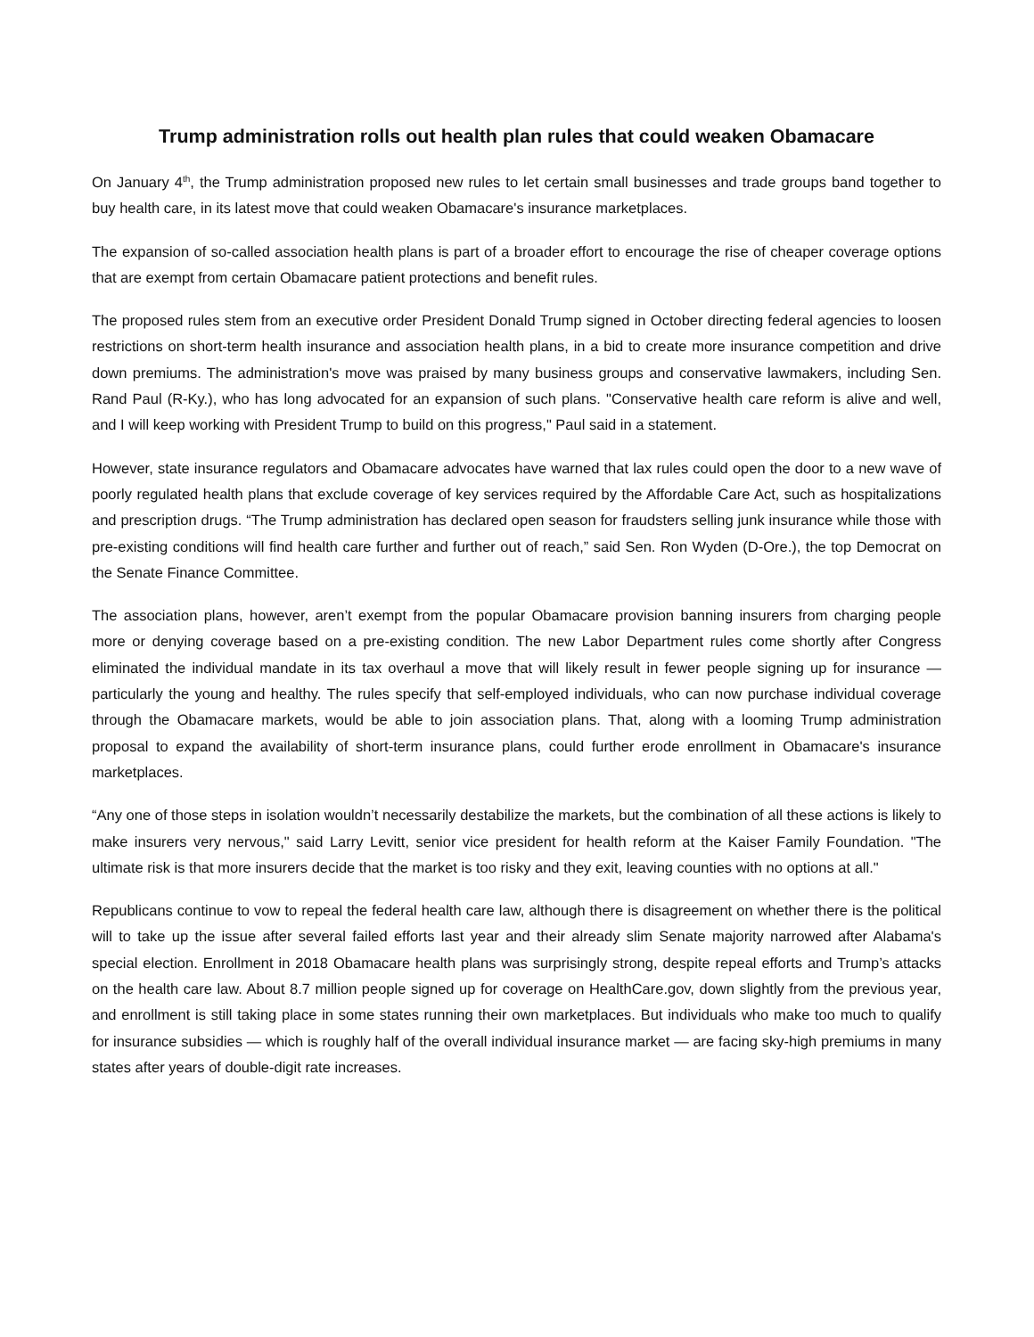Trump administration rolls out health plan rules that could weaken Obamacare
On January 4<sup>th</sup>, the Trump administration proposed new rules to let certain small businesses and trade groups band together to buy health care, in its latest move that could weaken Obamacare's insurance marketplaces.
The expansion of so-called association health plans is part of a broader effort to encourage the rise of cheaper coverage options that are exempt from certain Obamacare patient protections and benefit rules.
The proposed rules stem from an executive order President Donald Trump signed in October directing federal agencies to loosen restrictions on short-term health insurance and association health plans, in a bid to create more insurance competition and drive down premiums. The administration's move was praised by many business groups and conservative lawmakers, including Sen. Rand Paul (R-Ky.), who has long advocated for an expansion of such plans. "Conservative health care reform is alive and well, and I will keep working with President Trump to build on this progress," Paul said in a statement.
However, state insurance regulators and Obamacare advocates have warned that lax rules could open the door to a new wave of poorly regulated health plans that exclude coverage of key services required by the Affordable Care Act, such as hospitalizations and prescription drugs. “The Trump administration has declared open season for fraudsters selling junk insurance while those with pre-existing conditions will find health care further and further out of reach,” said Sen. Ron Wyden (D-Ore.), the top Democrat on the Senate Finance Committee.
The association plans, however, aren’t exempt from the popular Obamacare provision banning insurers from charging people more or denying coverage based on a pre-existing condition. The new Labor Department rules come shortly after Congress eliminated the individual mandate in its tax overhaul a move that will likely result in fewer people signing up for insurance — particularly the young and healthy. The rules specify that self-employed individuals, who can now purchase individual coverage through the Obamacare markets, would be able to join association plans. That, along with a looming Trump administration proposal to expand the availability of short-term insurance plans, could further erode enrollment in Obamacare's insurance marketplaces.
“Any one of those steps in isolation wouldn’t necessarily destabilize the markets, but the combination of all these actions is likely to make insurers very nervous," said Larry Levitt, senior vice president for health reform at the Kaiser Family Foundation. "The ultimate risk is that more insurers decide that the market is too risky and they exit, leaving counties with no options at all."
Republicans continue to vow to repeal the federal health care law, although there is disagreement on whether there is the political will to take up the issue after several failed efforts last year and their already slim Senate majority narrowed after Alabama's special election. Enrollment in 2018 Obamacare health plans was surprisingly strong, despite repeal efforts and Trump’s attacks on the health care law. About 8.7 million people signed up for coverage on HealthCare.gov, down slightly from the previous year, and enrollment is still taking place in some states running their own marketplaces. But individuals who make too much to qualify for insurance subsidies — which is roughly half of the overall individual insurance market — are facing sky-high premiums in many states after years of double-digit rate increases.